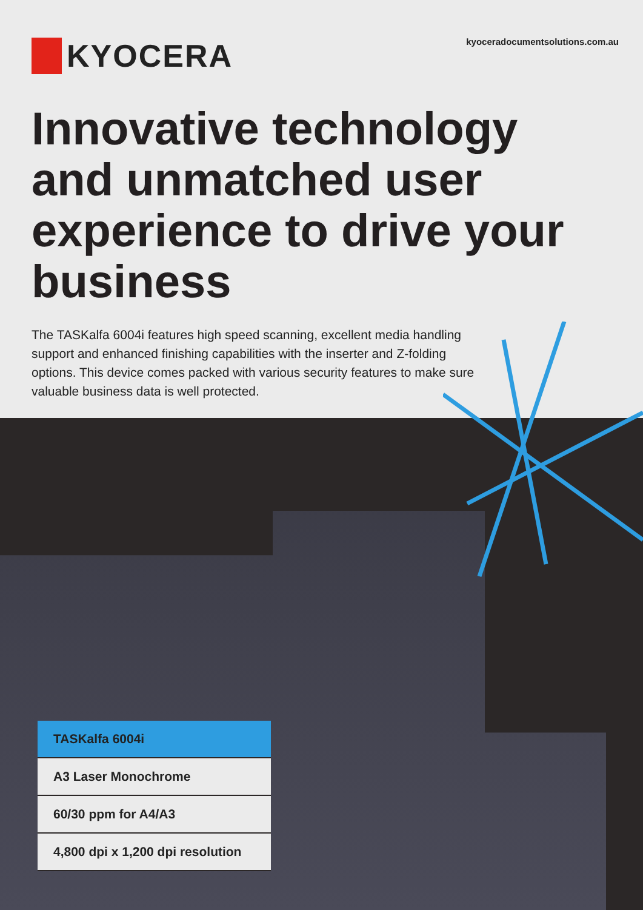kyoceradocumentsolutions.com.au
KYOCERA
Innovative technology and unmatched user experience to drive your business
The TASKalfa 6004i features high speed scanning, excellent media handling support and enhanced finishing capabilities with the inserter and Z-folding options. This device comes packed with various security features to make sure valuable business data is well protected.
TASKalfa 6004i
A3 Laser Monochrome
60/30 ppm for A4/A3
4,800 dpi x 1,200 dpi resolution